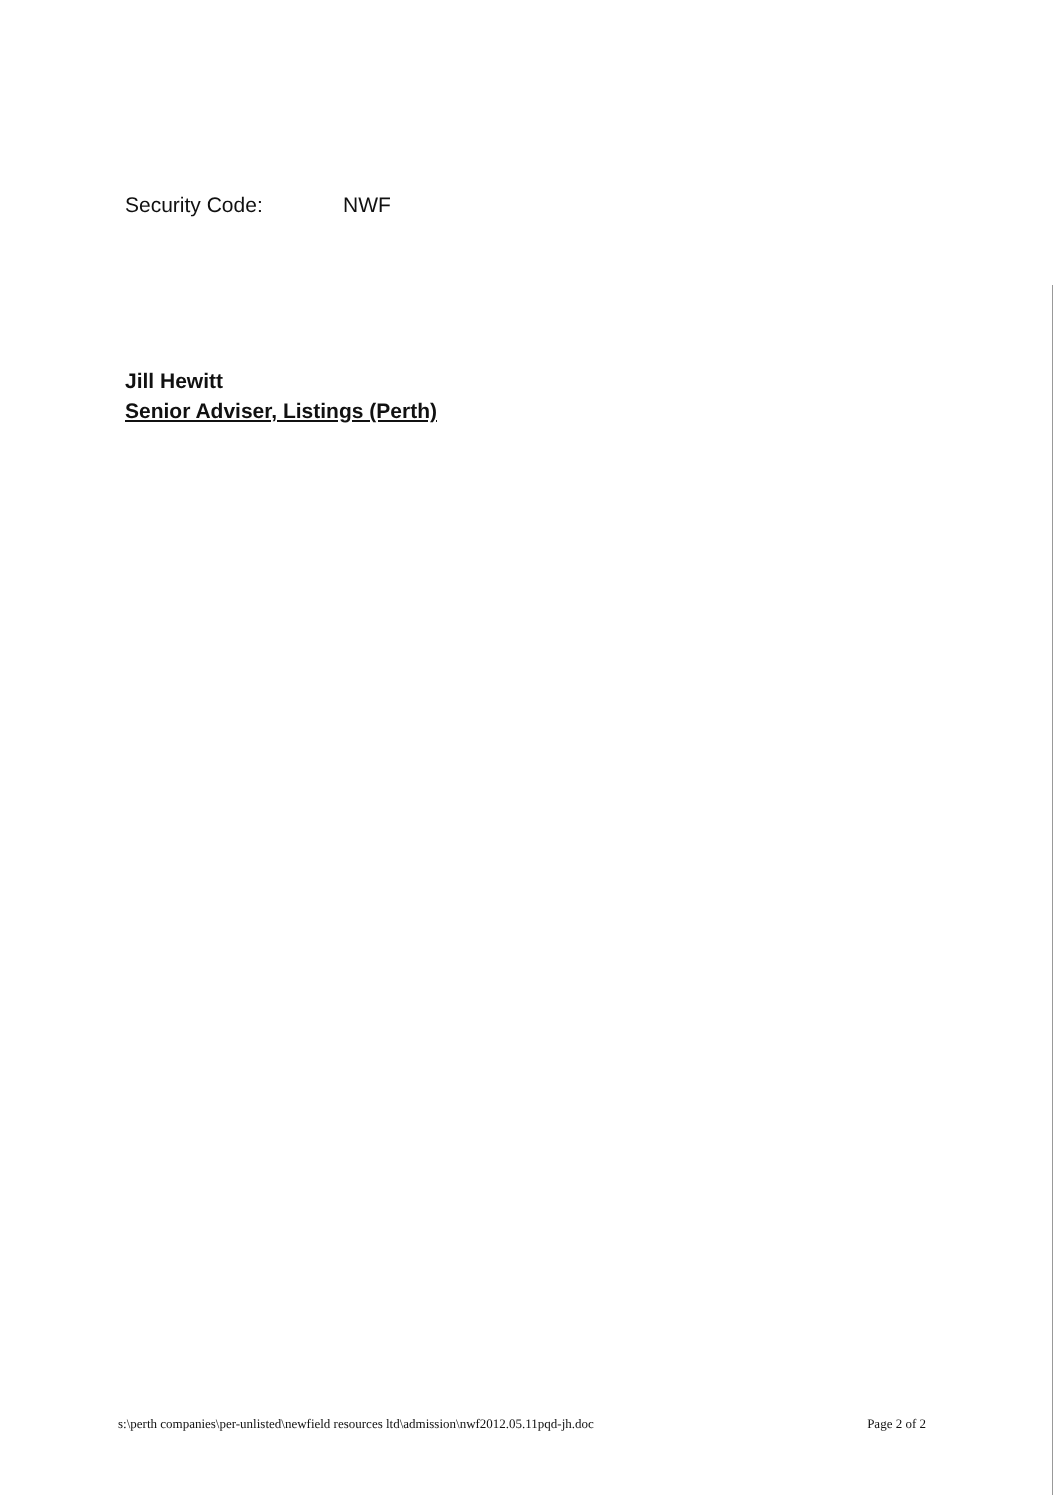Security Code: NWF
Jill Hewitt
Senior Adviser, Listings (Perth)
s:\perth companies\per-unlisted\newfield resources ltd\admission\nwf2012.05.11pqd-jh.doc Page 2 of 2